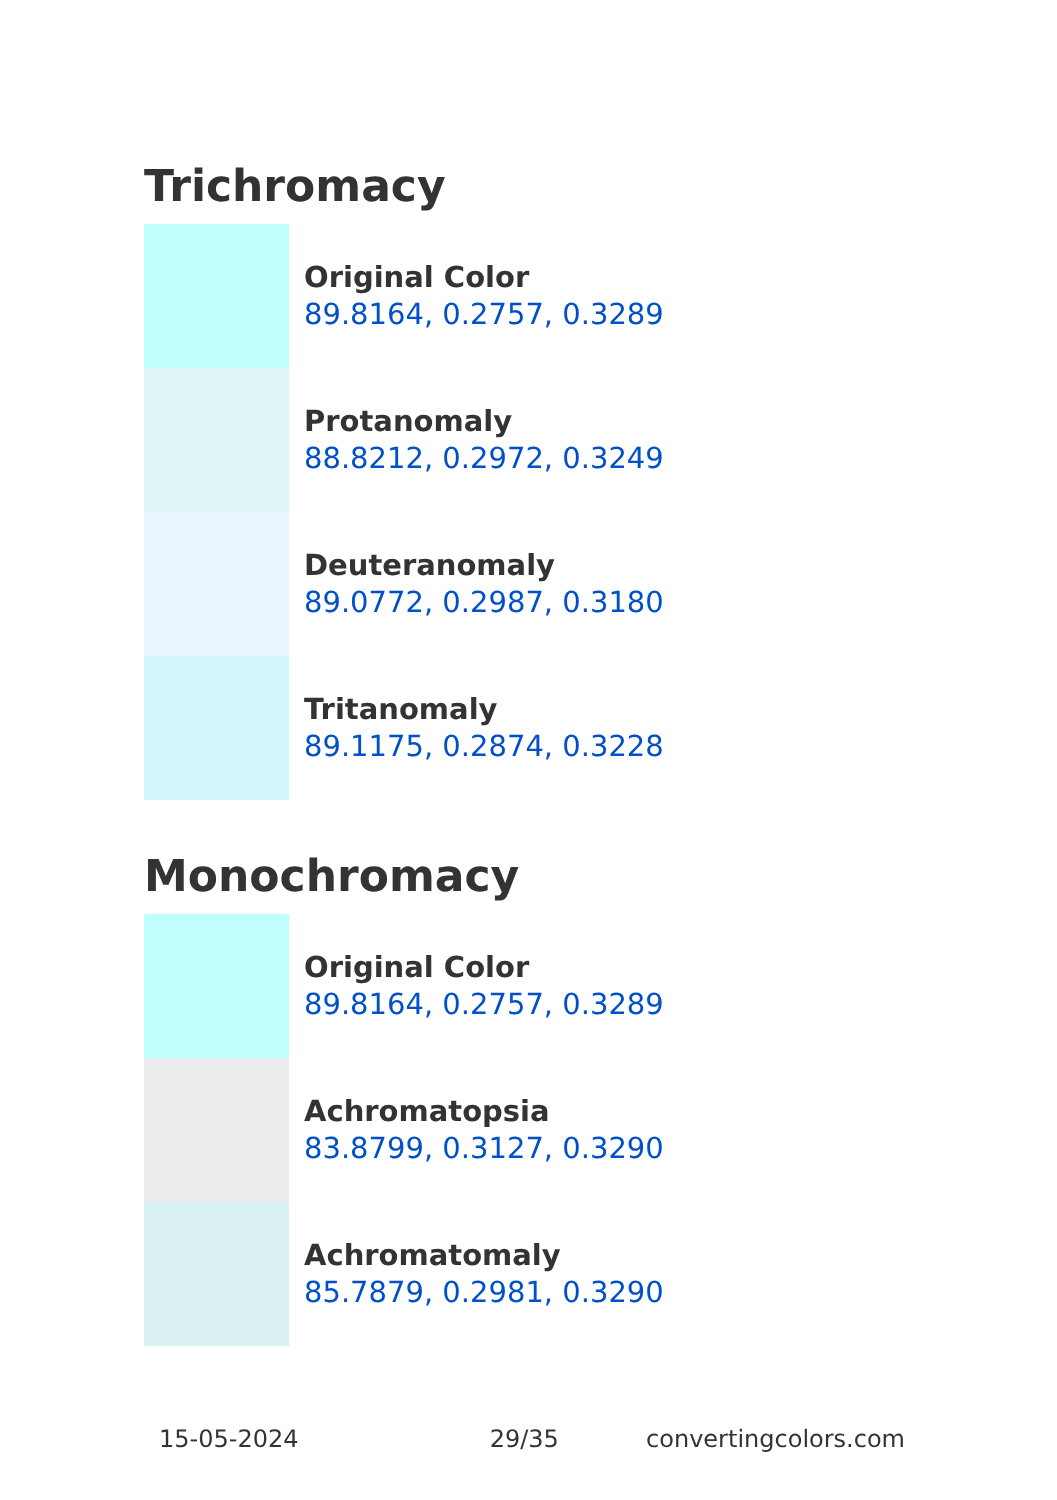Trichromacy
Original Color
89.8164, 0.2757, 0.3289
Protanomaly
88.8212, 0.2972, 0.3249
Deuteranomaly
89.0772, 0.2987, 0.3180
Tritanomaly
89.1175, 0.2874, 0.3228
Monochromacy
Original Color
89.8164, 0.2757, 0.3289
Achromatopsia
83.8799, 0.3127, 0.3290
Achromatomaly
85.7879, 0.2981, 0.3290
15-05-2024 29/35 convertingcolors.com